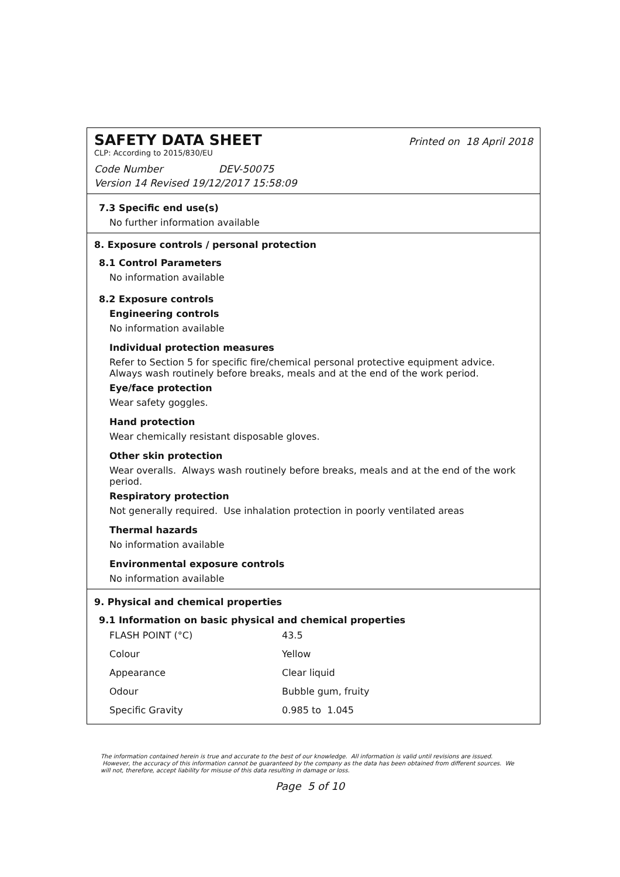SAFETY DATA SHEET
Printed on 18 April 2018
CLP: According to 2015/830/EU
Code Number DEV-50075
Version 14 Revised 19/12/2017 15:58:09
7.3 Specific end use(s)
No further information available
8. Exposure controls / personal protection
8.1 Control Parameters
No information available
8.2 Exposure controls
Engineering controls
No information available
Individual protection measures
Refer to Section 5 for specific fire/chemical personal protective equipment advice.
Always wash routinely before breaks, meals and at the end of the work period.
Eye/face protection
Wear safety goggles.
Hand protection
Wear chemically resistant disposable gloves.
Other skin protection
Wear overalls. Always wash routinely before breaks, meals and at the end of the work period.
Respiratory protection
Not generally required. Use inhalation protection in poorly ventilated areas
Thermal hazards
No information available
Environmental exposure controls
No information available
9. Physical and chemical properties
9.1 Information on basic physical and chemical properties
| FLASH POINT (°C) | 43.5 |
| Colour | Yellow |
| Appearance | Clear liquid |
| Odour | Bubble gum, fruity |
| Specific Gravity | 0.985 to 1.045 |
The information contained herein is true and accurate to the best of our knowledge. All information is valid until revisions are issued. However, the accuracy of this information cannot be guaranteed by the company as the data has been obtained from different sources. We will not, therefore, accept liability for misuse of this data resulting in damage or loss.
Page 5 of 10